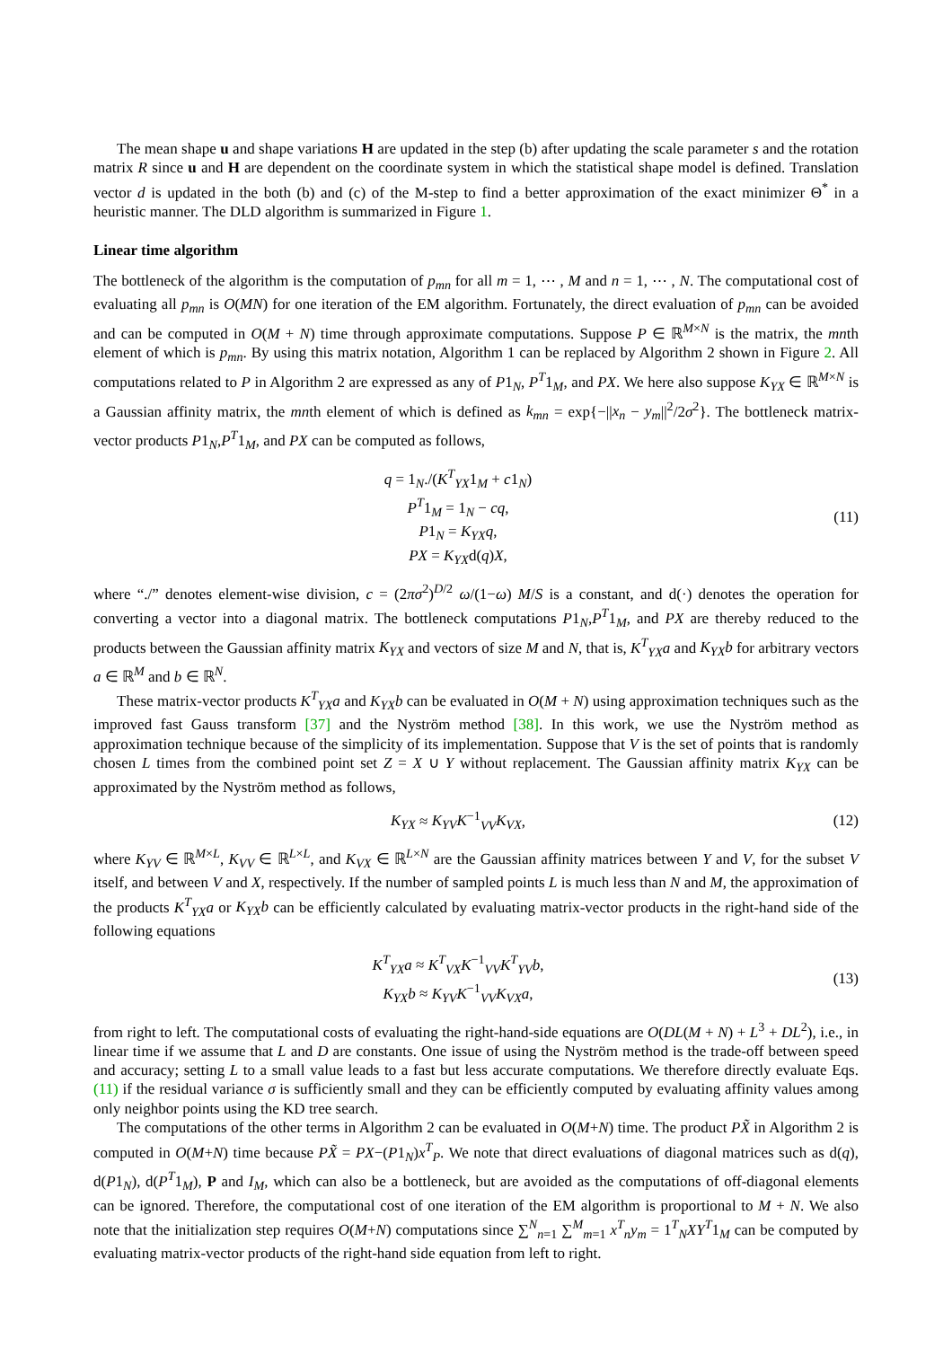The mean shape u and shape variations H are updated in the step (b) after updating the scale parameter s and the rotation matrix R since u and H are dependent on the coordinate system in which the statistical shape model is defined. Translation vector d is updated in the both (b) and (c) of the M-step to find a better approximation of the exact minimizer Θ<sup>*</sup> in a heuristic manner. The DLD algorithm is summarized in Figure 1.
Linear time algorithm
The bottleneck of the algorithm is the computation of p<sub>mn</sub> for all m = 1, ⋯ , M and n = 1, ⋯ , N. The computational cost of evaluating all p<sub>mn</sub> is O(MN) for one iteration of the EM algorithm. Fortunately, the direct evaluation of p<sub>mn</sub> can be avoided and can be computed in O(M + N) time through approximate computations. Suppose P ∈ ℝ<sup>M×N</sup> is the matrix, the mnth element of which is p<sub>mn</sub>. By using this matrix notation, Algorithm 1 can be replaced by Algorithm 2 shown in Figure 2. All computations related to P in Algorithm 2 are expressed as any of P1<sub>N</sub>, P<sup>T</sup>1<sub>M</sub>, and PX. We here also suppose K<sub>YX</sub> ∈ ℝ<sup>M×N</sup> is a Gaussian affinity matrix, the mnth element of which is defined as k<sub>mn</sub> = exp{−||x<sub>n</sub> − y<sub>m</sub>||<sup>2</sup>/2σ<sup>2</sup>}. The bottleneck matrix-vector products P1<sub>N</sub>,P<sup>T</sup>1<sub>M</sub>, and PX can be computed as follows,
q = 1<sub>N</sub>./(K<sup>T</sup><sub>YX</sub>1<sub>M</sub> + c1<sub>N</sub>)
P<sup>T</sup>1<sub>M</sub> = 1<sub>N</sub> − cq,
P1<sub>N</sub> = K<sub>YX</sub>q,
PX = K<sub>YX</sub>d(q)X,
(11)
where “./” denotes element-wise division, c = (2πσ<sup>2</sup>)<sup>D/2</sup> ω/(1−ω) M/S is a constant, and d(·) denotes the operation for converting a vector into a diagonal matrix. The bottleneck computations P1<sub>N</sub>,P<sup>T</sup>1<sub>M</sub>, and PX are thereby reduced to the products between the Gaussian affinity matrix K<sub>YX</sub> and vectors of size M and N, that is, K<sup>T</sup><sub>YX</sub>a and K<sub>YX</sub>b for arbitrary vectors a ∈ ℝ<sup>M</sup> and b ∈ ℝ<sup>N</sup>.
These matrix-vector products K<sup>T</sup><sub>YX</sub>a and K<sub>YX</sub>b can be evaluated in O(M + N) using approximation techniques such as the improved fast Gauss transform [37] and the Nyström method [38]. In this work, we use the Nyström method as approximation technique because of the simplicity of its implementation. Suppose that V is the set of points that is randomly chosen L times from the combined point set Z = X ∪ Y without replacement. The Gaussian affinity matrix K<sub>YX</sub> can be approximated by the Nyström method as follows,
K<sub>YX</sub> ≈ K<sub>YV</sub>K<sup>−1</sup><sub>VV</sub>K<sub>VX</sub>,
(12)
where K<sub>YV</sub> ∈ ℝ<sup>M×L</sup>, K<sub>VV</sub> ∈ ℝ<sup>L×L</sup>, and K<sub>VX</sub> ∈ ℝ<sup>L×N</sup> are the Gaussian affinity matrices between Y and V, for the subset V itself, and between V and X, respectively. If the number of sampled points L is much less than N and M, the approximation of the products K<sup>T</sup><sub>YX</sub>a or K<sub>YX</sub>b can be efficiently calculated by evaluating matrix-vector products in the right-hand side of the following equations
K<sup>T</sup><sub>YX</sub>a ≈ K<sup>T</sup><sub>VX</sub>K<sup>−1</sup><sub>VV</sub>K<sup>T</sup><sub>YV</sub>b,
K<sub>YX</sub>b ≈ K<sub>YV</sub>K<sup>−1</sup><sub>VV</sub>K<sub>VX</sub>a,
(13)
from right to left. The computational costs of evaluating the right-hand-side equations are O(DL(M + N) + L<sup>3</sup> + DL<sup>2</sup>), i.e., in linear time if we assume that L and D are constants. One issue of using the Nyström method is the trade-off between speed and accuracy; setting L to a small value leads to a fast but less accurate computations. We therefore directly evaluate Eqs. (11) if the residual variance σ is sufficiently small and they can be efficiently computed by evaluating affinity values among only neighbor points using the KD tree search.
The computations of the other terms in Algorithm 2 can be evaluated in O(M+N) time. The product PX̃ in Algorithm 2 is computed in O(M+N) time because PX̃ = PX−(P1<sub>N</sub>)x<sup>T</sup><sub>P</sub>. We note that direct evaluations of diagonal matrices such as d(q), d(P1<sub>N</sub>), d(P<sup>T</sup>1<sub>M</sub>), P and I<sub>M</sub>, which can also be a bottleneck, but are avoided as the computations of off-diagonal elements can be ignored. Therefore, the computational cost of one iteration of the EM algorithm is proportional to M + N. We also note that the initialization step requires O(M+N) computations since ∑<sup>N</sup><sub>n=1</sub> ∑<sup>M</sup><sub>m=1</sub> x<sup>T</sup><sub>n</sub>y<sub>m</sub> = 1<sup>T</sup><sub>N</sub>XY<sup>T</sup>1<sub>M</sub> can be computed by evaluating matrix-vector products of the right-hand side equation from left to right.